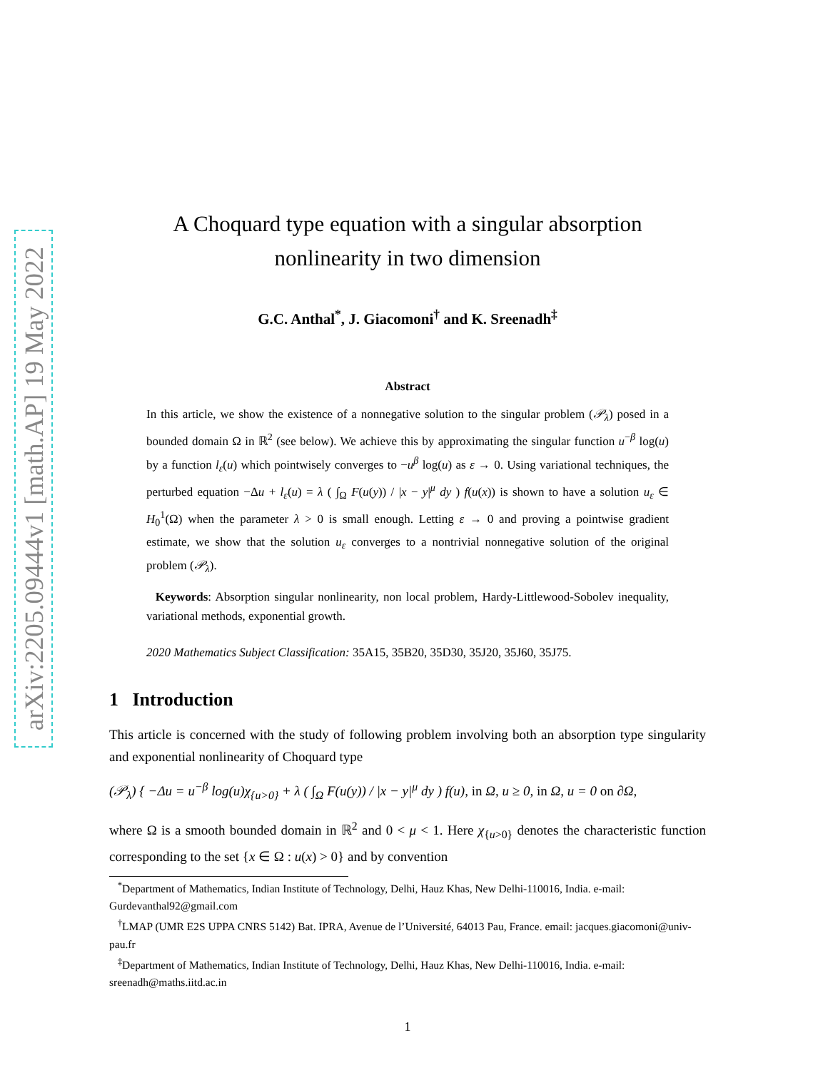arXiv:2205.09444v1 [math.AP] 19 May 2022
A Choquard type equation with a singular absorption
nonlinearity in two dimension
G.C. Anthal<sup>*</sup>, J. Giacomoni<sup>†</sup> and K. Sreenadh<sup>‡</sup>
Abstract
In this article, we show the existence of a nonnegative solution to the singular problem (𝒫<sub>λ</sub>) posed in a bounded domain Ω in ℝ<sup>2</sup> (see below). We achieve this by approximating the singular function u<sup>−β</sup> log(u) by a function l<sub>ε</sub>(u) which pointwisely converges to −u<sup>β</sup> log(u) as ε → 0. Using variational techniques, the perturbed equation −Δu + l<sub>ε</sub>(u) = λ ( ∫<sub>Ω</sub> F(u(y)) / |x − y|<sup>μ</sup> dy ) f(u(x)) is shown to have a solution u<sub>ε</sub> ∈ H<sub>0</sub><sup>1</sup>(Ω) when the parameter λ > 0 is small enough. Letting ε → 0 and proving a pointwise gradient estimate, we show that the solution u<sub>ε</sub> converges to a nontrivial nonnegative solution of the original problem (𝒫<sub>λ</sub>).
Keywords: Absorption singular nonlinearity, non local problem, Hardy-Littlewood-Sobolev inequality, variational methods, exponential growth.
2020 Mathematics Subject Classification: 35A15, 35B20, 35D30, 35J20, 35J60, 35J75.
1 Introduction
This article is concerned with the study of following problem involving both an absorption type singularity and exponential nonlinearity of Choquard type
(𝒫<sub>λ</sub>) { −Δu = u<sup>−β</sup> log(u)χ<sub>{u>0}</sub> + λ ( ∫<sub>Ω</sub> F(u(y)) / |x − y|<sup>μ</sup> dy ) f(u), in Ω, u ≥ 0, in Ω, u = 0 on ∂Ω,
where Ω is a smooth bounded domain in ℝ<sup>2</sup> and 0 < μ < 1. Here χ<sub>{u>0}</sub> denotes the characteristic function corresponding to the set {x ∈ Ω : u(x) > 0} and by convention
<sup>*</sup> Department of Mathematics, Indian Institute of Technology, Delhi, Hauz Khas, New Delhi-110016, India. e-mail: Gurdevanthal92@gmail.com
<sup>†</sup> LMAP (UMR E2S UPPA CNRS 5142) Bat. IPRA, Avenue de l’Université, 64013 Pau, France. email: jacques.giacomoni@univ-pau.fr
<sup>‡</sup> Department of Mathematics, Indian Institute of Technology, Delhi, Hauz Khas, New Delhi-110016, India. e-mail: sreenadh@maths.iitd.ac.in
1